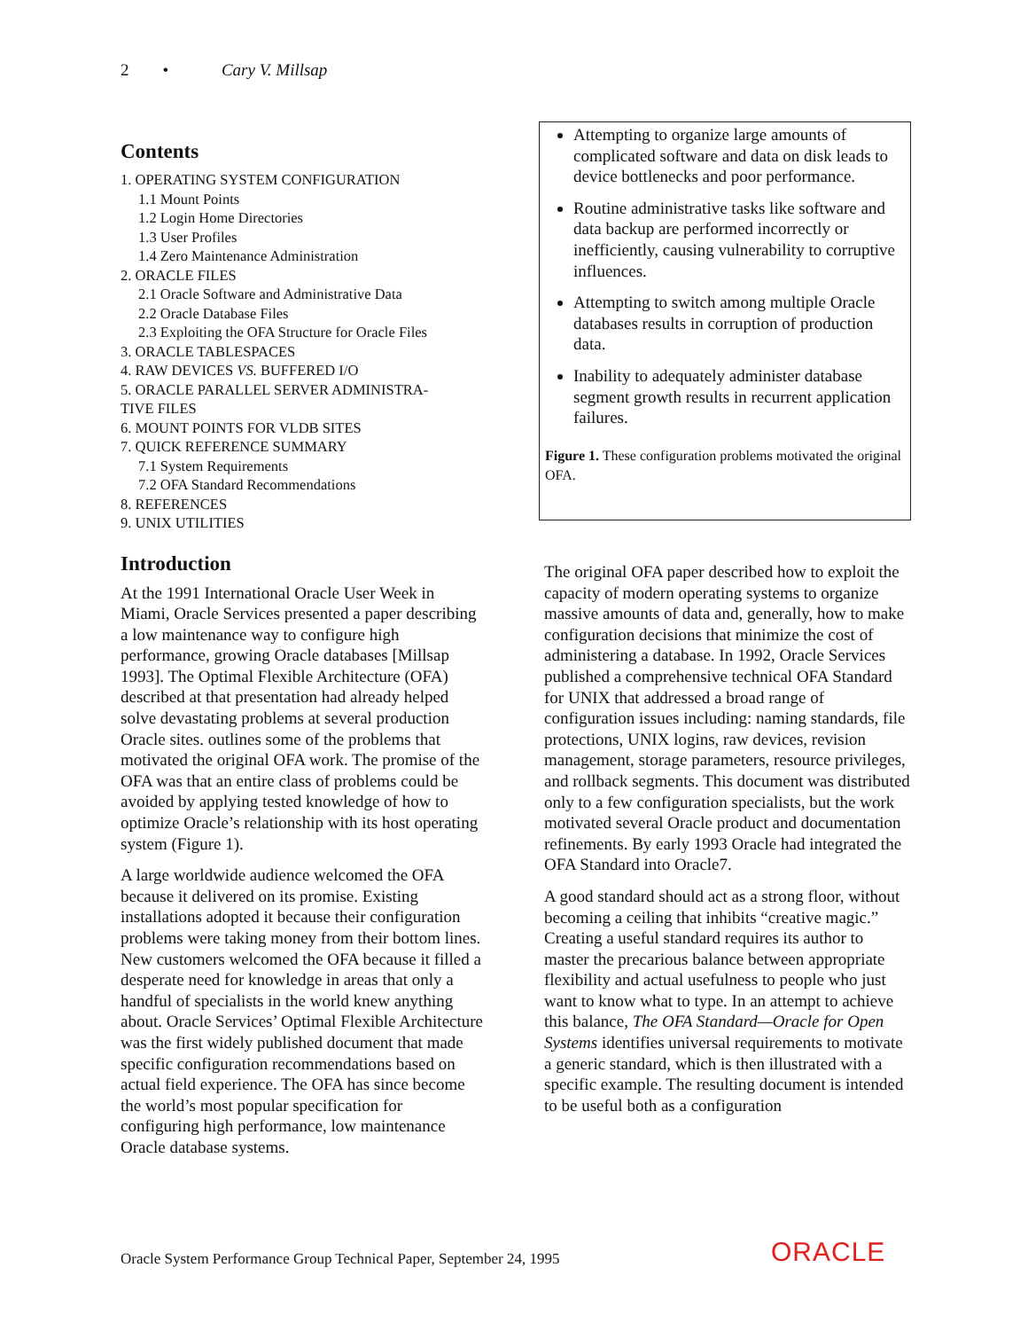2 • Cary V. Millsap
Contents
1. OPERATING SYSTEM CONFIGURATION
1.1 Mount Points
1.2 Login Home Directories
1.3 User Profiles
1.4 Zero Maintenance Administration
2. ORACLE FILES
2.1 Oracle Software and Administrative Data
2.2 Oracle Database Files
2.3 Exploiting the OFA Structure for Oracle Files
3. ORACLE TABLESPACES
4. RAW DEVICES VS. BUFFERED I/O
5. ORACLE PARALLEL SERVER ADMINISTRA-
TIVE FILES
6. MOUNT POINTS FOR VLDB SITES
7. QUICK REFERENCE SUMMARY
7.1 System Requirements
7.2 OFA Standard Recommendations
8. REFERENCES
9. UNIX UTILITIES
Introduction
At the 1991 International Oracle User Week in Miami, Oracle Services presented a paper describing a low maintenance way to configure high performance, growing Oracle databases [Millsap 1993]. The Optimal Flexible Architecture (OFA) described at that presentation had already helped solve devastating problems at several production Oracle sites. outlines some of the problems that motivated the original OFA work. The promise of the OFA was that an entire class of problems could be avoided by applying tested knowledge of how to optimize Oracle’s relationship with its host operating system (Figure 1).
A large worldwide audience welcomed the OFA because it delivered on its promise. Existing installations adopted it because their configuration problems were taking money from their bottom lines. New customers welcomed the OFA because it filled a desperate need for knowledge in areas that only a handful of specialists in the world knew anything about. Oracle Services’ Optimal Flexible Architecture was the first widely published document that made specific configuration recommendations based on actual field experience. The OFA has since become the world’s most popular specification for configuring high performance, low maintenance Oracle database systems.
Attempting to organize large amounts of complicated software and data on disk leads to device bottlenecks and poor performance.
Routine administrative tasks like software and data backup are performed incorrectly or inefficiently, causing vulnerability to corruptive influences.
Attempting to switch among multiple Oracle databases results in corruption of production data.
Inability to adequately administer database segment growth results in recurrent application failures.
Figure 1. These configuration problems motivated the original OFA.
The original OFA paper described how to exploit the capacity of modern operating systems to organize massive amounts of data and, generally, how to make configuration decisions that minimize the cost of administering a database. In 1992, Oracle Services published a comprehensive technical OFA Standard for UNIX that addressed a broad range of configuration issues including: naming standards, file protections, UNIX logins, raw devices, revision management, storage parameters, resource privileges, and rollback segments. This document was distributed only to a few configuration specialists, but the work motivated several Oracle product and documentation refinements. By early 1993 Oracle had integrated the OFA Standard into Oracle7.
A good standard should act as a strong floor, without becoming a ceiling that inhibits “creative magic.” Creating a useful standard requires its author to master the precarious balance between appropriate flexibility and actual usefulness to people who just want to know what to type. In an attempt to achieve this balance, The OFA Standard—Oracle for Open Systems identifies universal requirements to motivate a generic standard, which is then illustrated with a specific example. The resulting document is intended to be useful both as a configuration
Oracle System Performance Group Technical Paper, September 24, 1995
ORACLE